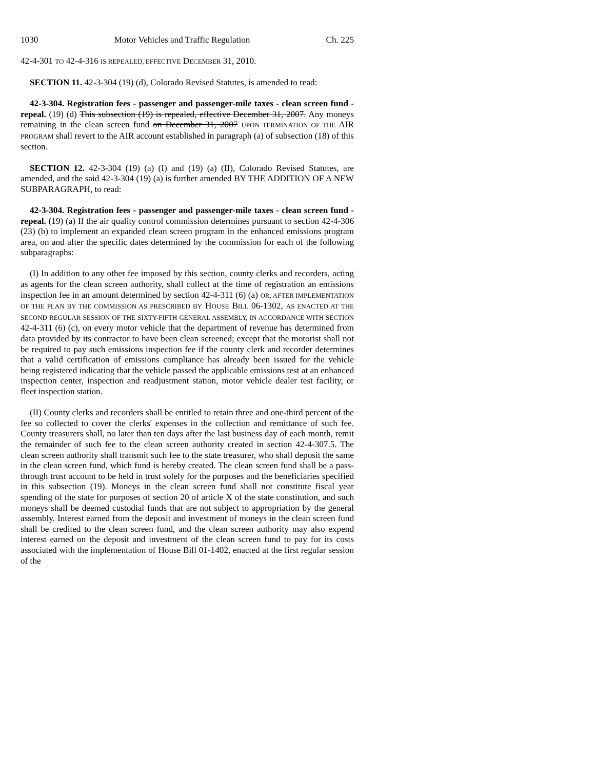1030 Motor Vehicles and Traffic Regulation Ch. 225
42-4-301 TO 42-4-316 IS REPEALED, EFFECTIVE DECEMBER 31, 2010.
SECTION 11. 42-3-304 (19) (d), Colorado Revised Statutes, is amended to read:
42-3-304. Registration fees - passenger and passenger-mile taxes - clean screen fund - repeal. (19) (d) This subsection (19) is repealed, effective December 31, 2007. Any moneys remaining in the clean screen fund on December 31, 2007 UPON TERMINATION OF THE AIR PROGRAM shall revert to the AIR account established in paragraph (a) of subsection (18) of this section.
SECTION 12. 42-3-304 (19) (a) (I) and (19) (a) (II), Colorado Revised Statutes, are amended, and the said 42-3-304 (19) (a) is further amended BY THE ADDITION OF A NEW SUBPARAGRAPH, to read:
42-3-304. Registration fees - passenger and passenger-mile taxes - clean screen fund - repeal. (19) (a) If the air quality control commission determines pursuant to section 42-4-306 (23) (b) to implement an expanded clean screen program in the enhanced emissions program area, on and after the specific dates determined by the commission for each of the following subparagraphs:
(I) In addition to any other fee imposed by this section, county clerks and recorders, acting as agents for the clean screen authority, shall collect at the time of registration an emissions inspection fee in an amount determined by section 42-4-311 (6) (a) OR, AFTER IMPLEMENTATION OF THE PLAN BY THE COMMISSION AS PRESCRIBED BY HOUSE BILL 06-1302, AS ENACTED AT THE SECOND REGULAR SESSION OF THE SIXTY-FIFTH GENERAL ASSEMBLY, IN ACCORDANCE WITH SECTION 42-4-311 (6) (c), on every motor vehicle that the department of revenue has determined from data provided by its contractor to have been clean screened; except that the motorist shall not be required to pay such emissions inspection fee if the county clerk and recorder determines that a valid certification of emissions compliance has already been issued for the vehicle being registered indicating that the vehicle passed the applicable emissions test at an enhanced inspection center, inspection and readjustment station, motor vehicle dealer test facility, or fleet inspection station.
(II) County clerks and recorders shall be entitled to retain three and one-third percent of the fee so collected to cover the clerks' expenses in the collection and remittance of such fee. County treasurers shall, no later than ten days after the last business day of each month, remit the remainder of such fee to the clean screen authority created in section 42-4-307.5. The clean screen authority shall transmit such fee to the state treasurer, who shall deposit the same in the clean screen fund, which fund is hereby created. The clean screen fund shall be a pass-through trust account to be held in trust solely for the purposes and the beneficiaries specified in this subsection (19). Moneys in the clean screen fund shall not constitute fiscal year spending of the state for purposes of section 20 of article X of the state constitution, and such moneys shall be deemed custodial funds that are not subject to appropriation by the general assembly. Interest earned from the deposit and investment of moneys in the clean screen fund shall be credited to the clean screen fund, and the clean screen authority may also expend interest earned on the deposit and investment of the clean screen fund to pay for its costs associated with the implementation of House Bill 01-1402, enacted at the first regular session of the